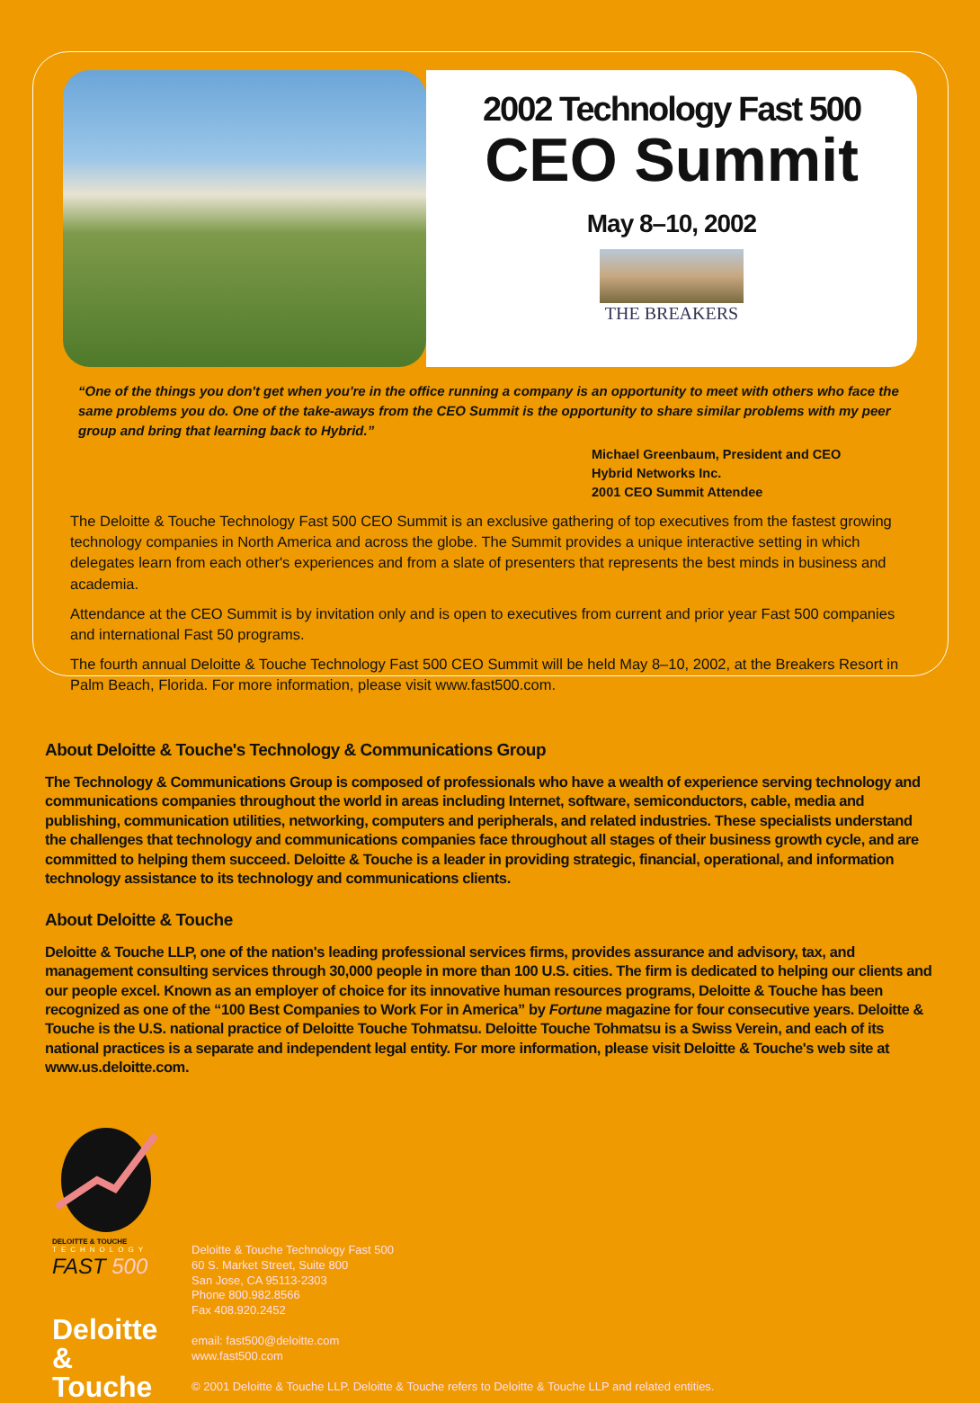2002 Technology Fast 500
CEO Summit
May 8–10, 2002
THE BREAKERS
“One of the things you don't get when you're in the office running a company is an opportunity to meet with others who face the same problems you do. One of the take-aways from the CEO Summit is the opportunity to share similar problems with my peer group and bring that learning back to Hybrid.”
Michael Greenbaum, President and CEO
Hybrid Networks Inc.
2001 CEO Summit Attendee
The Deloitte & Touche Technology Fast 500 CEO Summit is an exclusive gathering of top executives from the fastest growing technology companies in North America and across the globe. The Summit provides a unique interactive setting in which delegates learn from each other's experiences and from a slate of presenters that represents the best minds in business and academia.
Attendance at the CEO Summit is by invitation only and is open to executives from current and prior year Fast 500 companies and international Fast 50 programs.
The fourth annual Deloitte & Touche Technology Fast 500 CEO Summit will be held May 8–10, 2002, at the Breakers Resort in Palm Beach, Florida. For more information, please visit www.fast500.com.
About Deloitte & Touche's Technology & Communications Group
The Technology & Communications Group is composed of professionals who have a wealth of experience serving technology and communications companies throughout the world in areas including Internet, software, semiconductors, cable, media and publishing, communication utilities, networking, computers and peripherals, and related industries. These specialists understand the challenges that technology and communications companies face throughout all stages of their business growth cycle, and are committed to helping them succeed. Deloitte & Touche is a leader in providing strategic, financial, operational, and information technology assistance to its technology and communications clients.
About Deloitte & Touche
Deloitte & Touche LLP, one of the nation's leading professional services firms, provides assurance and advisory, tax, and management consulting services through 30,000 people in more than 100 U.S. cities. The firm is dedicated to helping our clients and our people excel. Known as an employer of choice for its innovative human resources programs, Deloitte & Touche has been recognized as one of the “100 Best Companies to Work For in America” by Fortune magazine for four consecutive years. Deloitte & Touche is the U.S. national practice of Deloitte Touche Tohmatsu. Deloitte Touche Tohmatsu is a Swiss Verein, and each of its national practices is a separate and independent legal entity. For more information, please visit Deloitte & Touche's web site at www.us.deloitte.com.
DELOITTE & TOUCHE
TECHNOLOGY
FAST 500
Deloitte
& Touche
Deloitte & Touche Technology Fast 500
60 S. Market Street, Suite 800
San Jose, CA 95113-2303
Phone 800.982.8566
Fax 408.920.2452
email: fast500@deloitte.com
www.fast500.com
© 2001 Deloitte & Touche LLP. Deloitte & Touche refers to Deloitte & Touche LLP and related entities.